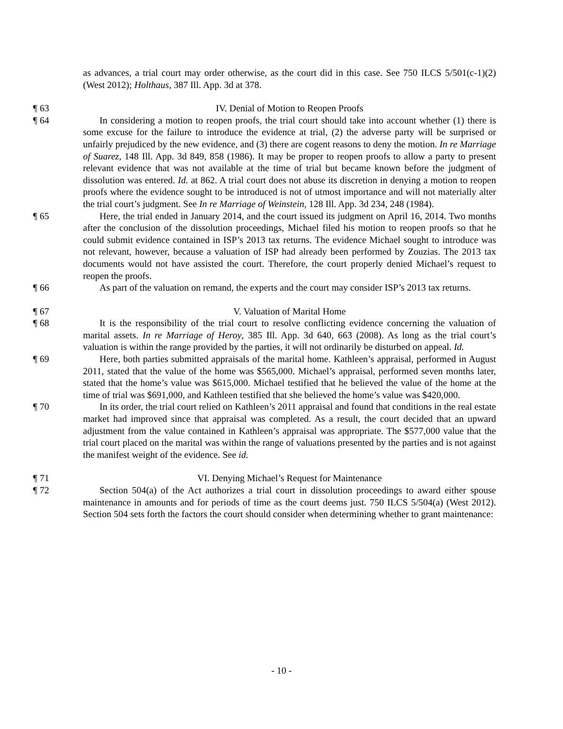as advances, a trial court may order otherwise, as the court did in this case. See 750 ILCS 5/501(c-1)(2) (West 2012); Holthaus, 387 Ill. App. 3d at 378.
¶ 63 IV. Denial of Motion to Reopen Proofs
¶ 64 In considering a motion to reopen proofs, the trial court should take into account whether (1) there is some excuse for the failure to introduce the evidence at trial, (2) the adverse party will be surprised or unfairly prejudiced by the new evidence, and (3) there are cogent reasons to deny the motion. In re Marriage of Suarez, 148 Ill. App. 3d 849, 858 (1986). It may be proper to reopen proofs to allow a party to present relevant evidence that was not available at the time of trial but became known before the judgment of dissolution was entered. Id. at 862. A trial court does not abuse its discretion in denying a motion to reopen proofs where the evidence sought to be introduced is not of utmost importance and will not materially alter the trial court’s judgment. See In re Marriage of Weinstein, 128 Ill. App. 3d 234, 248 (1984).
¶ 65 Here, the trial ended in January 2014, and the court issued its judgment on April 16, 2014. Two months after the conclusion of the dissolution proceedings, Michael filed his motion to reopen proofs so that he could submit evidence contained in ISP’s 2013 tax returns. The evidence Michael sought to introduce was not relevant, however, because a valuation of ISP had already been performed by Zouzias. The 2013 tax documents would not have assisted the court. Therefore, the court properly denied Michael’s request to reopen the proofs.
¶ 66 As part of the valuation on remand, the experts and the court may consider ISP’s 2013 tax returns.
¶ 67 V. Valuation of Marital Home
¶ 68 It is the responsibility of the trial court to resolve conflicting evidence concerning the valuation of marital assets. In re Marriage of Heroy, 385 Ill. App. 3d 640, 663 (2008). As long as the trial court’s valuation is within the range provided by the parties, it will not ordinarily be disturbed on appeal. Id.
¶ 69 Here, both parties submitted appraisals of the marital home. Kathleen’s appraisal, performed in August 2011, stated that the value of the home was $565,000. Michael’s appraisal, performed seven months later, stated that the home’s value was $615,000. Michael testified that he believed the value of the home at the time of trial was $691,000, and Kathleen testified that she believed the home’s value was $420,000.
¶ 70 In its order, the trial court relied on Kathleen’s 2011 appraisal and found that conditions in the real estate market had improved since that appraisal was completed. As a result, the court decided that an upward adjustment from the value contained in Kathleen’s appraisal was appropriate. The $577,000 value that the trial court placed on the marital was within the range of valuations presented by the parties and is not against the manifest weight of the evidence. See id.
¶ 71 VI. Denying Michael’s Request for Maintenance
¶ 72 Section 504(a) of the Act authorizes a trial court in dissolution proceedings to award either spouse maintenance in amounts and for periods of time as the court deems just. 750 ILCS 5/504(a) (West 2012). Section 504 sets forth the factors the court should consider when determining whether to grant maintenance:
- 10 -